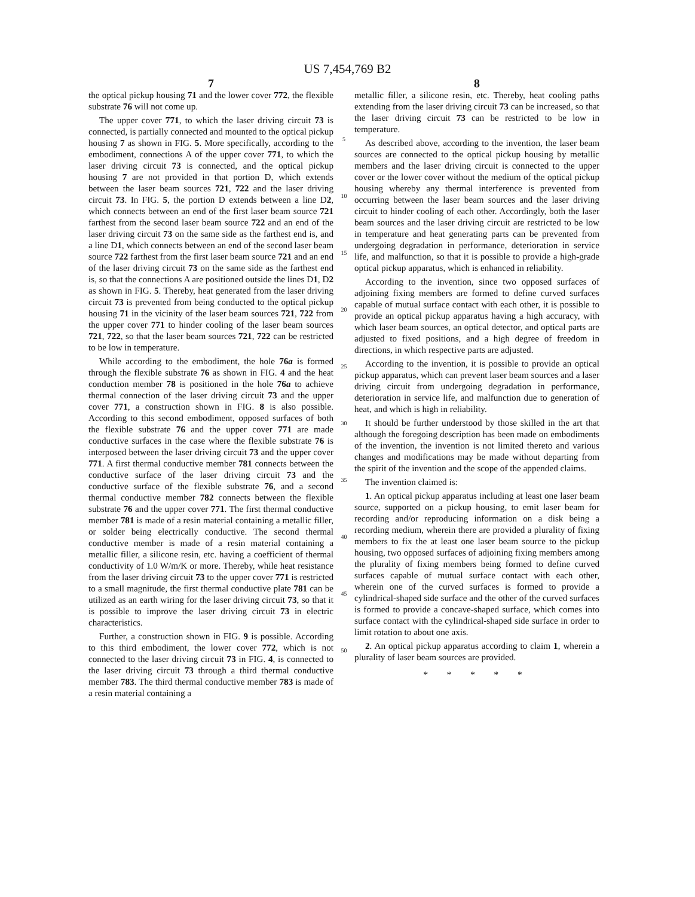US 7,454,769 B2
7
the optical pickup housing 71 and the lower cover 772, the flexible substrate 76 will not come up.
The upper cover 771, to which the laser driving circuit 73 is connected, is partially connected and mounted to the optical pickup housing 7 as shown in FIG. 5. More specifically, according to the embodiment, connections A of the upper cover 771, to which the laser driving circuit 73 is connected, and the optical pickup housing 7 are not provided in that portion D, which extends between the laser beam sources 721, 722 and the laser driving circuit 73. In FIG. 5, the portion D extends between a line D2, which connects between an end of the first laser beam source 721 farthest from the second laser beam source 722 and an end of the laser driving circuit 73 on the same side as the farthest end is, and a line D1, which connects between an end of the second laser beam source 722 farthest from the first laser beam source 721 and an end of the laser driving circuit 73 on the same side as the farthest end is, so that the connections A are positioned outside the lines D1, D2 as shown in FIG. 5. Thereby, heat generated from the laser driving circuit 73 is prevented from being conducted to the optical pickup housing 71 in the vicinity of the laser beam sources 721, 722 from the upper cover 771 to hinder cooling of the laser beam sources 721, 722, so that the laser beam sources 721, 722 can be restricted to be low in temperature.
While according to the embodiment, the hole 76a is formed through the flexible substrate 76 as shown in FIG. 4 and the heat conduction member 78 is positioned in the hole 76a to achieve thermal connection of the laser driving circuit 73 and the upper cover 771, a construction shown in FIG. 8 is also possible. According to this second embodiment, opposed surfaces of both the flexible substrate 76 and the upper cover 771 are made conductive surfaces in the case where the flexible substrate 76 is interposed between the laser driving circuit 73 and the upper cover 771. A first thermal conductive member 781 connects between the conductive surface of the laser driving circuit 73 and the conductive surface of the flexible substrate 76, and a second thermal conductive member 782 connects between the flexible substrate 76 and the upper cover 771. The first thermal conductive member 781 is made of a resin material containing a metallic filler, or solder being electrically conductive. The second thermal conductive member is made of a resin material containing a metallic filler, a silicone resin, etc. having a coefficient of thermal conductivity of 1.0 W/m/K or more. Thereby, while heat resistance from the laser driving circuit 73 to the upper cover 771 is restricted to a small magnitude, the first thermal conductive plate 781 can be utilized as an earth wiring for the laser driving circuit 73, so that it is possible to improve the laser driving circuit 73 in electric characteristics.
Further, a construction shown in FIG. 9 is possible. According to this third embodiment, the lower cover 772, which is not connected to the laser driving circuit 73 in FIG. 4, is connected to the laser driving circuit 73 through a third thermal conductive member 783. The third thermal conductive member 783 is made of a resin material containing a
5
10
15
20
25
30
35
40
45
50
8
metallic filler, a silicone resin, etc. Thereby, heat cooling paths extending from the laser driving circuit 73 can be increased, so that the laser driving circuit 73 can be restricted to be low in temperature.
As described above, according to the invention, the laser beam sources are connected to the optical pickup housing by metallic members and the laser driving circuit is connected to the upper cover or the lower cover without the medium of the optical pickup housing whereby any thermal interference is prevented from occurring between the laser beam sources and the laser driving circuit to hinder cooling of each other. Accordingly, both the laser beam sources and the laser driving circuit are restricted to be low in temperature and heat generating parts can be prevented from undergoing degradation in performance, deterioration in service life, and malfunction, so that it is possible to provide a high-grade optical pickup apparatus, which is enhanced in reliability.
According to the invention, since two opposed surfaces of adjoining fixing members are formed to define curved surfaces capable of mutual surface contact with each other, it is possible to provide an optical pickup apparatus having a high accuracy, with which laser beam sources, an optical detector, and optical parts are adjusted to fixed positions, and a high degree of freedom in directions, in which respective parts are adjusted.
According to the invention, it is possible to provide an optical pickup apparatus, which can prevent laser beam sources and a laser driving circuit from undergoing degradation in performance, deterioration in service life, and malfunction due to generation of heat, and which is high in reliability.
It should be further understood by those skilled in the art that although the foregoing description has been made on embodiments of the invention, the invention is not limited thereto and various changes and modifications may be made without departing from the spirit of the invention and the scope of the appended claims.
The invention claimed is:
1. An optical pickup apparatus including at least one laser beam source, supported on a pickup housing, to emit laser beam for recording and/or reproducing information on a disk being a recording medium, wherein there are provided a plurality of fixing members to fix the at least one laser beam source to the pickup housing, two opposed surfaces of adjoining fixing members among the plurality of fixing members being formed to define curved surfaces capable of mutual surface contact with each other, wherein one of the curved surfaces is formed to provide a cylindrical-shaped side surface and the other of the curved surfaces is formed to provide a concave-shaped surface, which comes into surface contact with the cylindrical-shaped side surface in order to limit rotation to about one axis.
2. An optical pickup apparatus according to claim 1, wherein a plurality of laser beam sources are provided.
* * * * *